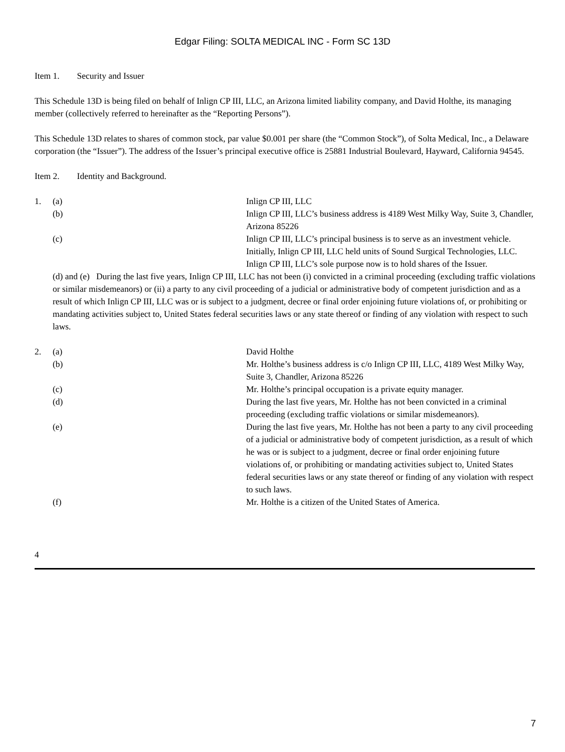Edgar Filing: SOLTA MEDICAL INC - Form SC 13D
Item 1. Security and Issuer
This Schedule 13D is being filed on behalf of Inlign CP III, LLC, an Arizona limited liability company, and David Holthe, its managing member (collectively referred to hereinafter as the “Reporting Persons”).
This Schedule 13D relates to shares of common stock, par value $0.001 per share (the “Common Stock”), of Solta Medical, Inc., a Delaware corporation (the “Issuer”). The address of the Issuer’s principal executive office is 25881 Industrial Boulevard, Hayward, California 94545.
Item 2. Identity and Background.
1. (a) Inlign CP III, LLC
(b) Inlign CP III, LLC’s business address is 4189 West Milky Way, Suite 3, Chandler, Arizona 85226
(c) Inlign CP III, LLC’s principal business is to serve as an investment vehicle. Initially, Inlign CP III, LLC held units of Sound Surgical Technologies, LLC. Inlign CP III, LLC’s sole purpose now is to hold shares of the Issuer.
(d) and (e) During the last five years, Inlign CP III, LLC has not been (i) convicted in a criminal proceeding (excluding traffic violations or similar misdemeanors) or (ii) a party to any civil proceeding of a judicial or administrative body of competent jurisdiction and as a result of which Inlign CP III, LLC was or is subject to a judgment, decree or final order enjoining future violations of, or prohibiting or mandating activities subject to, United States federal securities laws or any state thereof or finding of any violation with respect to such laws.
2. (a) David Holthe
(b) Mr. Holthe’s business address is c/o Inlign CP III, LLC, 4189 West Milky Way, Suite 3, Chandler, Arizona 85226
(c) Mr. Holthe’s principal occupation is a private equity manager.
(d) During the last five years, Mr. Holthe has not been convicted in a criminal proceeding (excluding traffic violations or similar misdemeanors).
(e) During the last five years, Mr. Holthe has not been a party to any civil proceeding of a judicial or administrative body of competent jurisdiction, as a result of which he was or is subject to a judgment, decree or final order enjoining future violations of, or prohibiting or mandating activities subject to, United States federal securities laws or any state thereof or finding of any violation with respect to such laws.
(f) Mr. Holthe is a citizen of the United States of America.
4
7